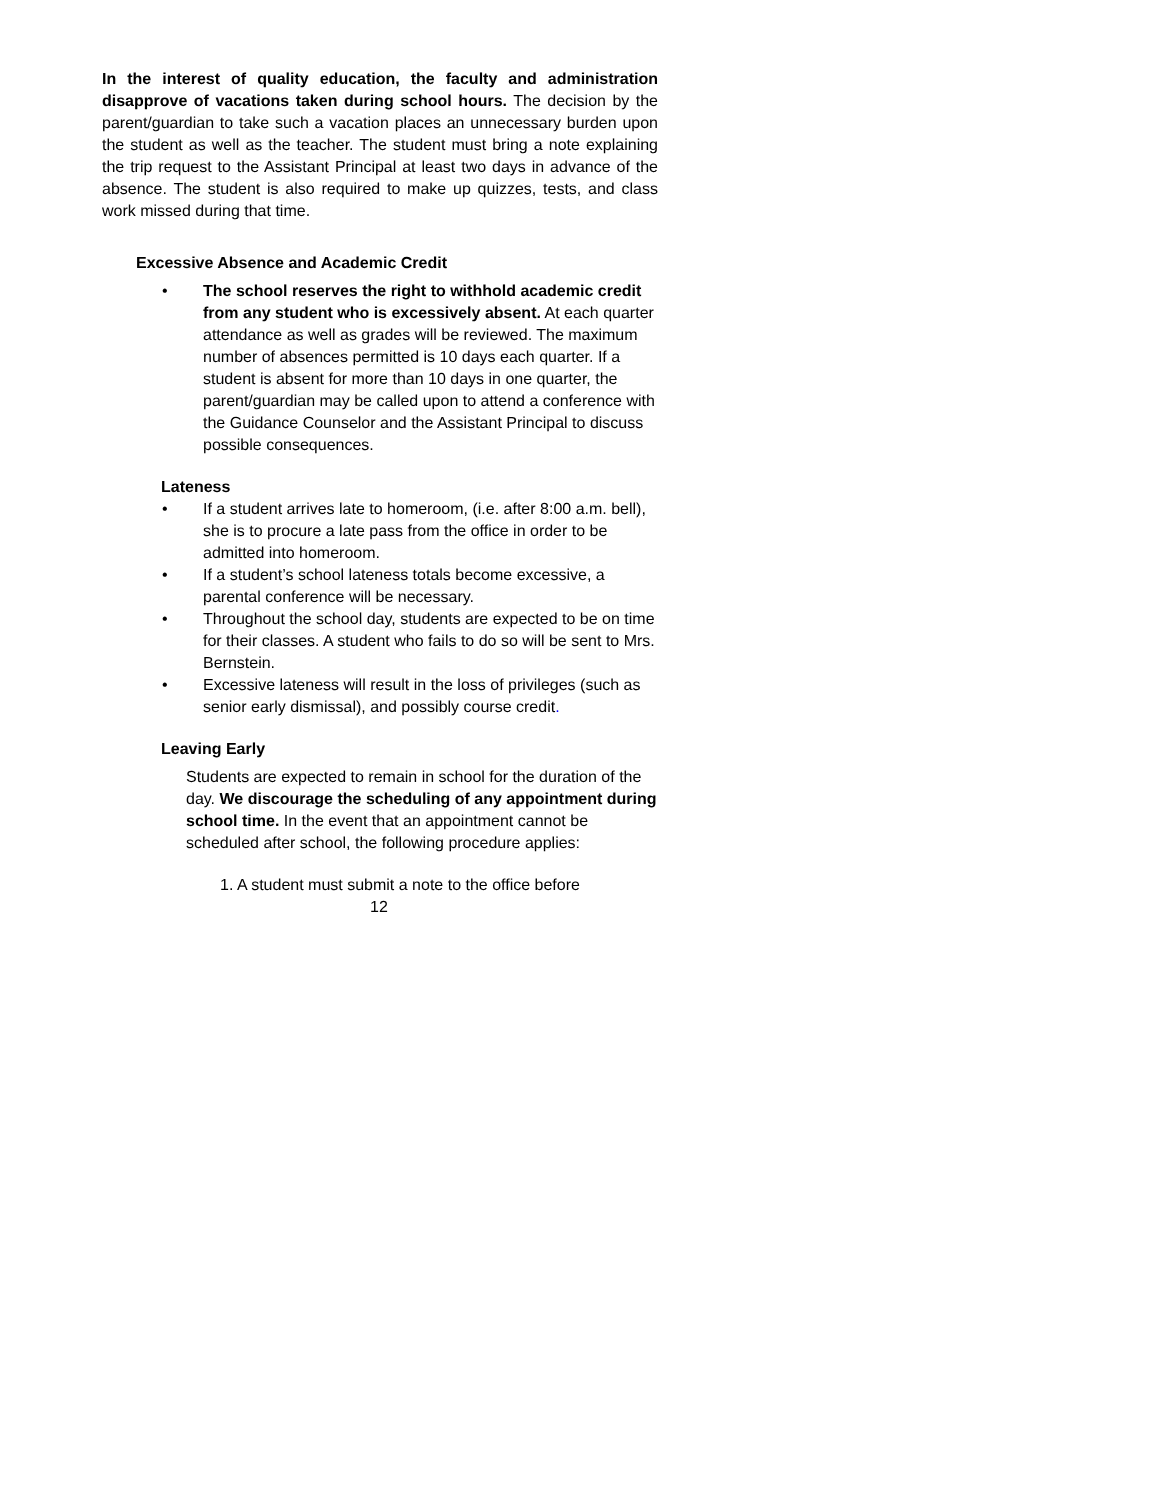In the interest of quality education, the faculty and administration disapprove of vacations taken during school hours. The decision by the parent/guardian to take such a vacation places an unnecessary burden upon the student as well as the teacher. The student must bring a note explaining the trip request to the Assistant Principal at least two days in advance of the absence. The student is also required to make up quizzes, tests, and class work missed during that time.
Excessive Absence and Academic Credit
• The school reserves the right to withhold academic credit from any student who is excessively absent. At each quarter attendance as well as grades will be reviewed. The maximum number of absences permitted is 10 days each quarter. If a student is absent for more than 10 days in one quarter, the parent/guardian may be called upon to attend a conference with the Guidance Counselor and the Assistant Principal to discuss possible consequences.
Lateness
• If a student arrives late to homeroom, (i.e. after 8:00 a.m. bell), she is to procure a late pass from the office in order to be admitted into homeroom.
• If a student’s school lateness totals become excessive, a parental conference will be necessary.
• Throughout the school day, students are expected to be on time for their classes. A student who fails to do so will be sent to Mrs. Bernstein.
• Excessive lateness will result in the loss of privileges (such as senior early dismissal), and possibly course credit.
Leaving Early
Students are expected to remain in school for the duration of the day. We discourage the scheduling of any appointment during school time. In the event that an appointment cannot be scheduled after school, the following procedure applies:
1. A student must submit a note to the office before
12